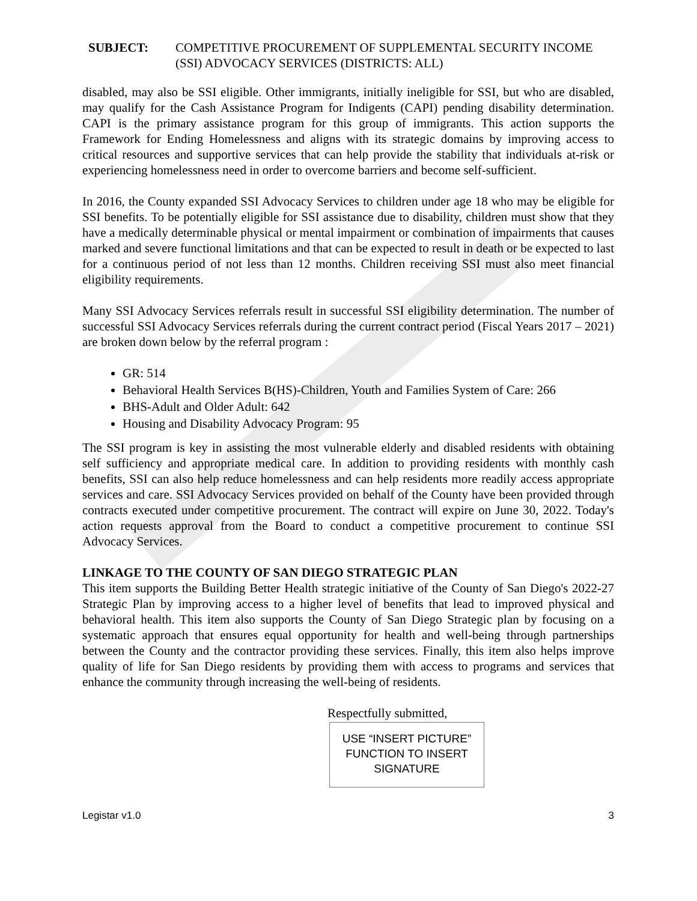SUBJECT: COMPETITIVE PROCUREMENT OF SUPPLEMENTAL SECURITY INCOME (SSI) ADVOCACY SERVICES (DISTRICTS: ALL)
disabled, may also be SSI eligible. Other immigrants, initially ineligible for SSI, but who are disabled, may qualify for the Cash Assistance Program for Indigents (CAPI) pending disability determination. CAPI is the primary assistance program for this group of immigrants. This action supports the Framework for Ending Homelessness and aligns with its strategic domains by improving access to critical resources and supportive services that can help provide the stability that individuals at-risk or experiencing homelessness need in order to overcome barriers and become self-sufficient.
In 2016, the County expanded SSI Advocacy Services to children under age 18 who may be eligible for SSI benefits. To be potentially eligible for SSI assistance due to disability, children must show that they have a medically determinable physical or mental impairment or combination of impairments that causes marked and severe functional limitations and that can be expected to result in death or be expected to last for a continuous period of not less than 12 months. Children receiving SSI must also meet financial eligibility requirements.
Many SSI Advocacy Services referrals result in successful SSI eligibility determination. The number of successful SSI Advocacy Services referrals during the current contract period (Fiscal Years 2017 – 2021) are broken down below by the referral program :
GR: 514
Behavioral Health Services B(HS)-Children, Youth and Families System of Care: 266
BHS-Adult and Older Adult: 642
Housing and Disability Advocacy Program: 95
The SSI program is key in assisting the most vulnerable elderly and disabled residents with obtaining self sufficiency and appropriate medical care. In addition to providing residents with monthly cash benefits, SSI can also help reduce homelessness and can help residents more readily access appropriate services and care. SSI Advocacy Services provided on behalf of the County have been provided through contracts executed under competitive procurement. The contract will expire on June 30, 2022. Today's action requests approval from the Board to conduct a competitive procurement to continue SSI Advocacy Services.
LINKAGE TO THE COUNTY OF SAN DIEGO STRATEGIC PLAN
This item supports the Building Better Health strategic initiative of the County of San Diego's 2022-27 Strategic Plan by improving access to a higher level of benefits that lead to improved physical and behavioral health. This item also supports the County of San Diego Strategic plan by focusing on a systematic approach that ensures equal opportunity for health and well-being through partnerships between the County and the contractor providing these services. Finally, this item also helps improve quality of life for San Diego residents by providing them with access to programs and services that enhance the community through increasing the well-being of residents.
Respectfully submitted,
USE “INSERT PICTURE”
FUNCTION TO INSERT
SIGNATURE
Legistar v1.0 3